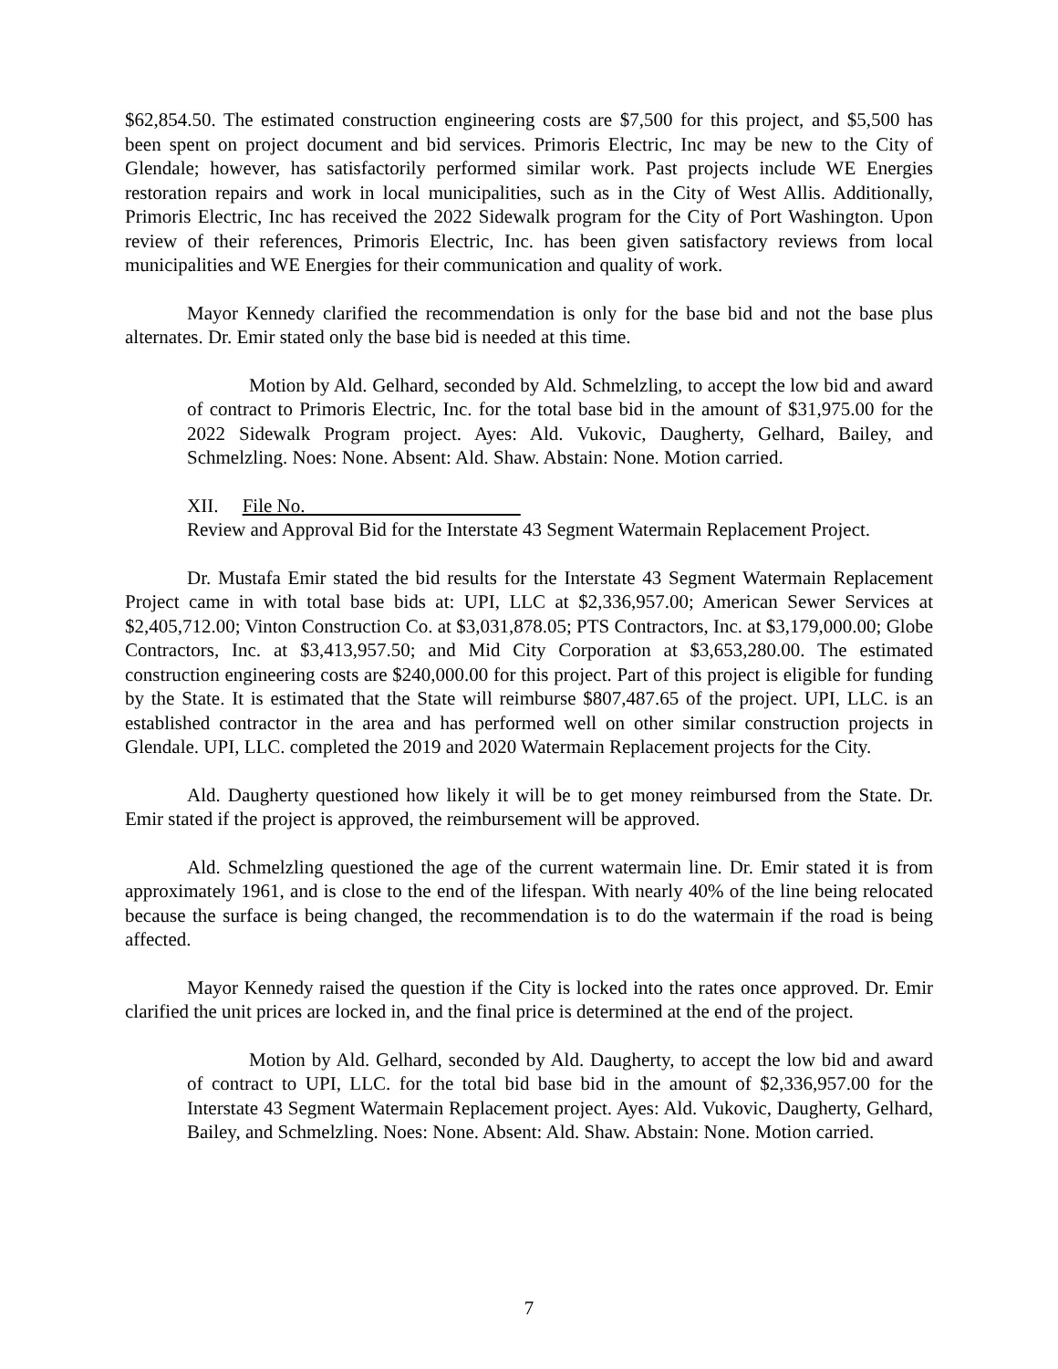$62,854.50. The estimated construction engineering costs are $7,500 for this project, and $5,500 has been spent on project document and bid services. Primoris Electric, Inc may be new to the City of Glendale; however, has satisfactorily performed similar work. Past projects include WE Energies restoration repairs and work in local municipalities, such as in the City of West Allis. Additionally, Primoris Electric, Inc has received the 2022 Sidewalk program for the City of Port Washington. Upon review of their references, Primoris Electric, Inc. has been given satisfactory reviews from local municipalities and WE Energies for their communication and quality of work.
Mayor Kennedy clarified the recommendation is only for the base bid and not the base plus alternates. Dr. Emir stated only the base bid is needed at this time.
Motion by Ald. Gelhard, seconded by Ald. Schmelzling, to accept the low bid and award of contract to Primoris Electric, Inc. for the total base bid in the amount of $31,975.00 for the 2022 Sidewalk Program project. Ayes: Ald. Vukovic, Daugherty, Gelhard, Bailey, and Schmelzling. Noes: None. Absent: Ald. Shaw. Abstain: None. Motion carried.
XII. File No.
Review and Approval Bid for the Interstate 43 Segment Watermain Replacement Project.
Dr. Mustafa Emir stated the bid results for the Interstate 43 Segment Watermain Replacement Project came in with total base bids at: UPI, LLC at $2,336,957.00; American Sewer Services at $2,405,712.00; Vinton Construction Co. at $3,031,878.05; PTS Contractors, Inc. at $3,179,000.00; Globe Contractors, Inc. at $3,413,957.50; and Mid City Corporation at $3,653,280.00. The estimated construction engineering costs are $240,000.00 for this project. Part of this project is eligible for funding by the State. It is estimated that the State will reimburse $807,487.65 of the project. UPI, LLC. is an established contractor in the area and has performed well on other similar construction projects in Glendale. UPI, LLC. completed the 2019 and 2020 Watermain Replacement projects for the City.
Ald. Daugherty questioned how likely it will be to get money reimbursed from the State. Dr. Emir stated if the project is approved, the reimbursement will be approved.
Ald. Schmelzling questioned the age of the current watermain line. Dr. Emir stated it is from approximately 1961, and is close to the end of the lifespan. With nearly 40% of the line being relocated because the surface is being changed, the recommendation is to do the watermain if the road is being affected.
Mayor Kennedy raised the question if the City is locked into the rates once approved. Dr. Emir clarified the unit prices are locked in, and the final price is determined at the end of the project.
Motion by Ald. Gelhard, seconded by Ald. Daugherty, to accept the low bid and award of contract to UPI, LLC. for the total bid base bid in the amount of $2,336,957.00 for the Interstate 43 Segment Watermain Replacement project. Ayes: Ald. Vukovic, Daugherty, Gelhard, Bailey, and Schmelzling. Noes: None. Absent: Ald. Shaw. Abstain: None. Motion carried.
7